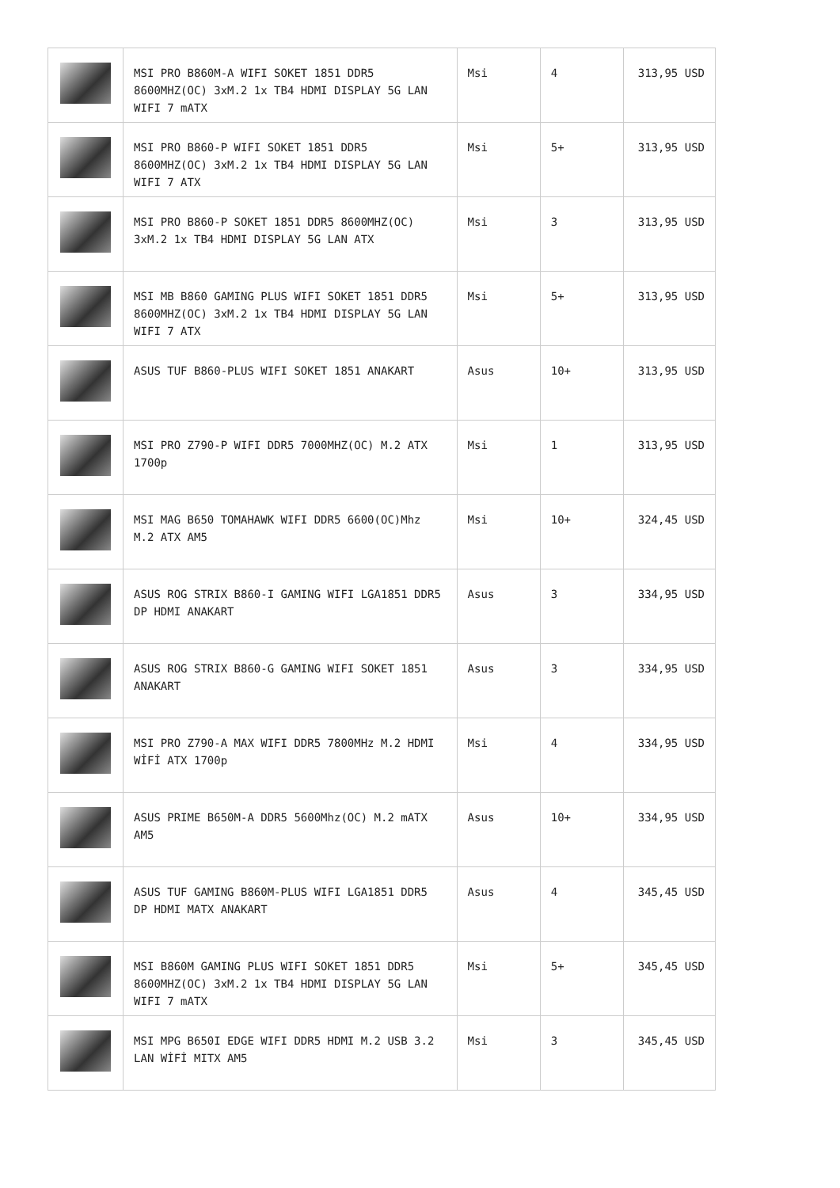| | MSI PRO B860M-A WIFI SOKET 1851 DDR5 8600MHZ(OC) 3xM.2 1x TB4 HDMI DISPLAY 5G LAN WIFI 7 mATX | Msi | 4 | 313,95 USD |
| | MSI PRO B860-P WIFI SOKET 1851 DDR5 8600MHZ(OC) 3xM.2 1x TB4 HDMI DISPLAY 5G LAN WIFI 7 ATX | Msi | 5+ | 313,95 USD |
| | MSI PRO B860-P SOKET 1851 DDR5 8600MHZ(OC) 3xM.2 1x TB4 HDMI DISPLAY 5G LAN ATX | Msi | 3 | 313,95 USD |
| | MSI MB B860 GAMING PLUS WIFI SOKET 1851 DDR5 8600MHZ(OC) 3xM.2 1x TB4 HDMI DISPLAY 5G LAN WIFI 7 ATX | Msi | 5+ | 313,95 USD |
| | ASUS TUF B860-PLUS WIFI SOKET 1851 ANAKART | Asus | 10+ | 313,95 USD |
| | MSI PRO Z790-P WIFI DDR5 7000MHZ(OC) M.2 ATX 1700p | Msi | 1 | 313,95 USD |
| | MSI MAG B650 TOMAHAWK WIFI DDR5 6600(OC)Mhz M.2 ATX AM5 | Msi | 10+ | 324,45 USD |
| | ASUS ROG STRIX B860-I GAMING WIFI LGA1851 DDR5 DP HDMI ANAKART | Asus | 3 | 334,95 USD |
| | ASUS ROG STRIX B860-G GAMING WIFI SOKET 1851 ANAKART | Asus | 3 | 334,95 USD |
| | MSI PRO Z790-A MAX WIFI DDR5 7800MHz M.2 HDMI WİFİ ATX 1700p | Msi | 4 | 334,95 USD |
| | ASUS PRIME B650M-A DDR5 5600Mhz(OC) M.2 mATX AM5 | Asus | 10+ | 334,95 USD |
| | ASUS TUF GAMING B860M-PLUS WIFI LGA1851 DDR5 DP HDMI MATX ANAKART | Asus | 4 | 345,45 USD |
| | MSI B860M GAMING PLUS WIFI SOKET 1851 DDR5 8600MHZ(OC) 3xM.2 1x TB4 HDMI DISPLAY 5G LAN WIFI 7 mATX | Msi | 5+ | 345,45 USD |
| | MSI MPG B650I EDGE WIFI DDR5 HDMI M.2 USB 3.2 LAN WİFİ MITX AM5 | Msi | 3 | 345,45 USD |